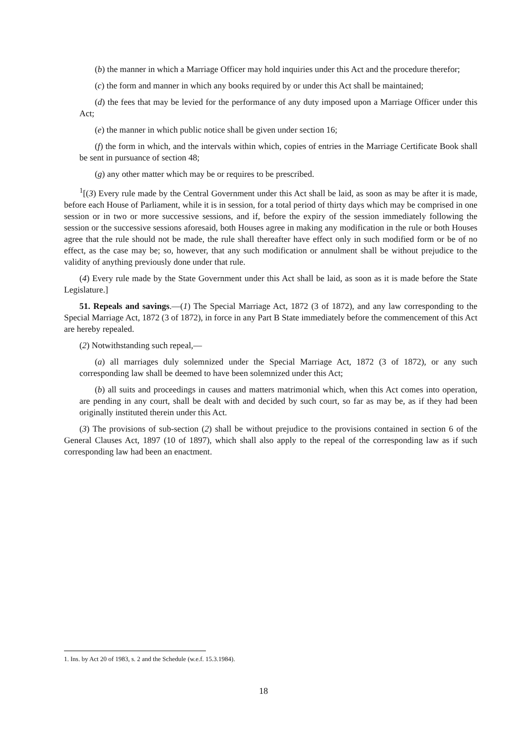(b) the manner in which a Marriage Officer may hold inquiries under this Act and the procedure therefor;
(c) the form and manner in which any books required by or under this Act shall be maintained;
(d) the fees that may be levied for the performance of any duty imposed upon a Marriage Officer under this Act;
(e) the manner in which public notice shall be given under section 16;
(f) the form in which, and the intervals within which, copies of entries in the Marriage Certificate Book shall be sent in pursuance of section 48;
(g) any other matter which may be or requires to be prescribed.
<sup>1</sup> [(3) Every rule made by the Central Government under this Act shall be laid, as soon as may be after it is made, before each House of Parliament, while it is in session, for a total period of thirty days which may be comprised in one session or in two or more successive sessions, and if, before the expiry of the session immediately following the session or the successive sessions aforesaid, both Houses agree in making any modification in the rule or both Houses agree that the rule should not be made, the rule shall thereafter have effect only in such modified form or be of no effect, as the case may be; so, however, that any such modification or annulment shall be without prejudice to the validity of anything previously done under that rule.
(4) Every rule made by the State Government under this Act shall be laid, as soon as it is made before the State Legislature.]
51. Repeals and savings.—(1) The Special Marriage Act, 1872 (3 of 1872), and any law corresponding to the Special Marriage Act, 1872 (3 of 1872), in force in any Part B State immediately before the commencement of this Act are hereby repealed.
(2) Notwithstanding such repeal,—
(a) all marriages duly solemnized under the Special Marriage Act, 1872 (3 of 1872), or any such corresponding law shall be deemed to have been solemnized under this Act;
(b) all suits and proceedings in causes and matters matrimonial which, when this Act comes into operation, are pending in any court, shall be dealt with and decided by such court, so far as may be, as if they had been originally instituted therein under this Act.
(3) The provisions of sub-section (2) shall be without prejudice to the provisions contained in section 6 of the General Clauses Act, 1897 (10 of 1897), which shall also apply to the repeal of the corresponding law as if such corresponding law had been an enactment.
1. Ins. by Act 20 of 1983, s. 2 and the Schedule (w.e.f. 15.3.1984).
18